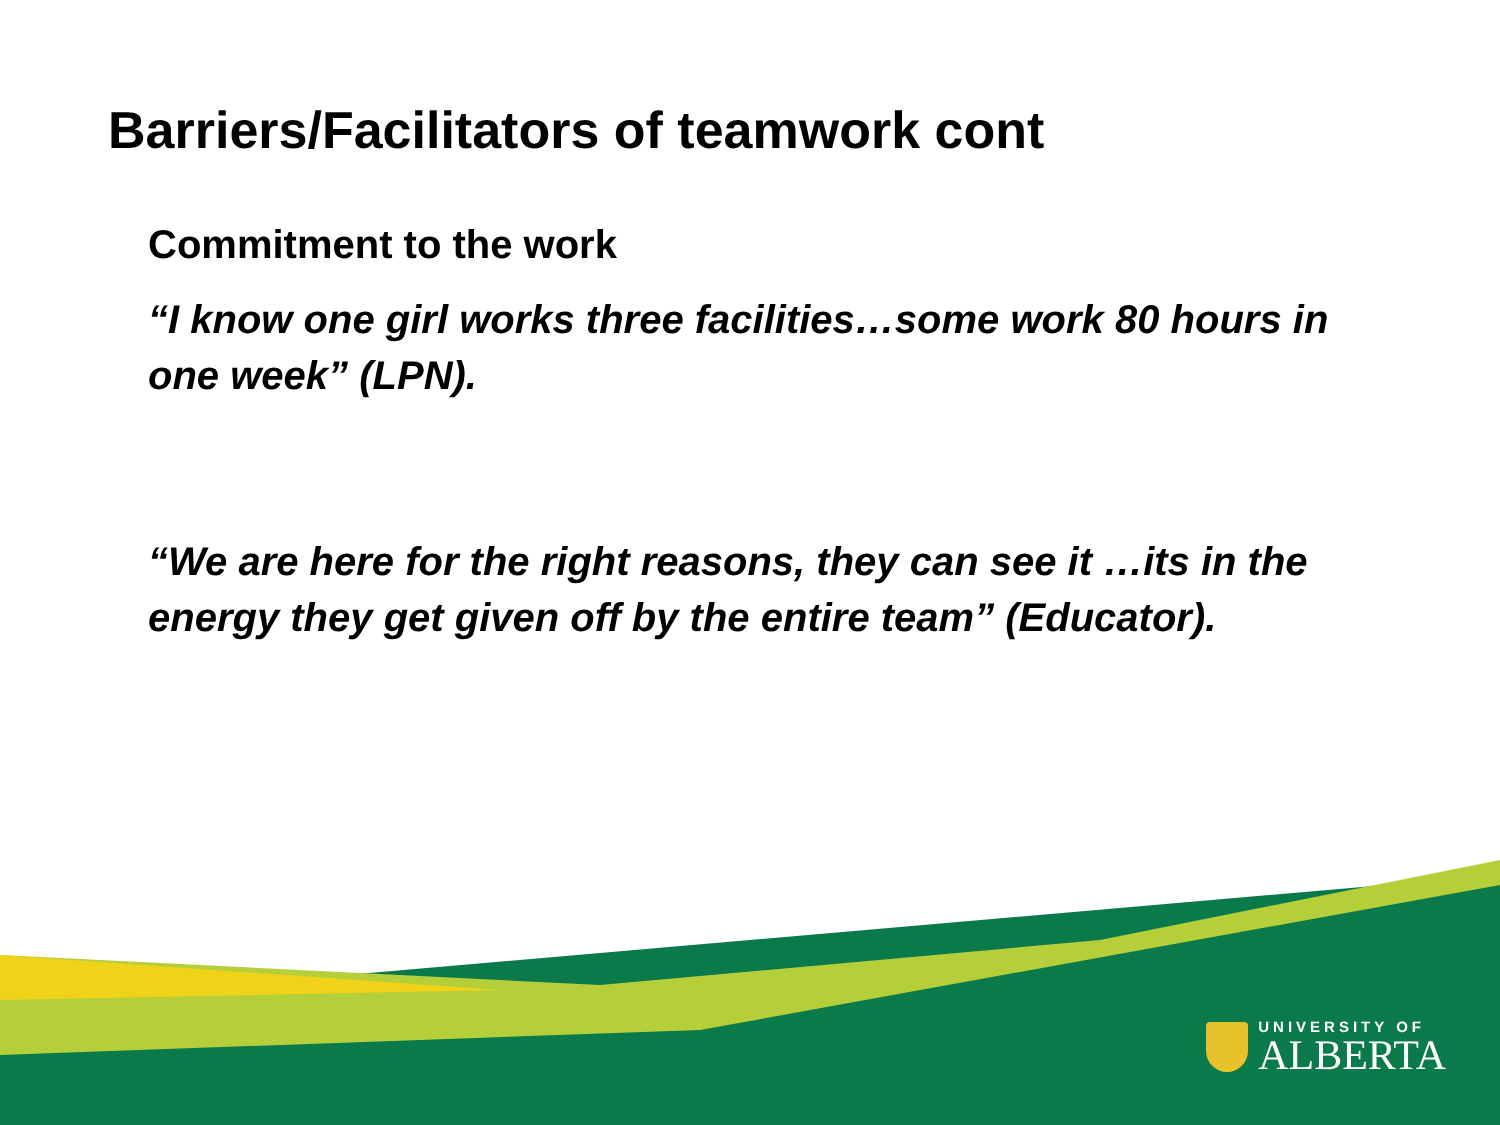Barriers/Facilitators of teamwork cont
Commitment to the work
“I know one girl works three facilities…some work 80 hours in one week” (LPN).
“We are here for the right reasons, they can see it …its in the energy they get given off by the entire team” (Educator).
UNIVERSITY OF
ALBERTA